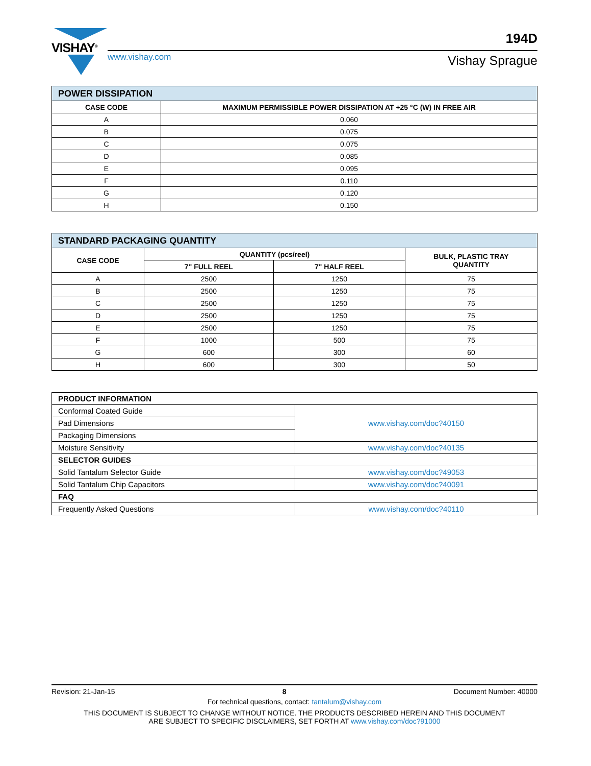VISHAY<sup>®</sup>
194D
www.vishay.com Vishay Sprague
| POWER DISSIPATION | |
| CASE CODE | MAXIMUM PERMISSIBLE POWER DISSIPATION AT +25 °C (W) IN FREE AIR |
| A | 0.060 |
| B | 0.075 |
| C | 0.075 |
| D | 0.085 |
| E | 0.095 |
| F | 0.110 |
| G | 0.120 |
| H | 0.150 |
| STANDARD PACKAGING QUANTITY | | | |
| CASE CODE | QUANTITY (pcs/reel) | | BULK, PLASTIC TRAY QUANTITY |
| | 7" FULL REEL | 7" HALF REEL | |
| A | 2500 | 1250 | 75 |
| B | 2500 | 1250 | 75 |
| C | 2500 | 1250 | 75 |
| D | 2500 | 1250 | 75 |
| E | 2500 | 1250 | 75 |
| F | 1000 | 500 | 75 |
| G | 600 | 300 | 60 |
| H | 600 | 300 | 50 |
| PRODUCT INFORMATION | |
| --- | --- |
| Conformal Coated Guide | www.vishay.com/doc?40150 |
| Pad Dimensions | |
| Packaging Dimensions | |
| Moisture Sensitivity | www.vishay.com/doc?40135 |
| SELECTOR GUIDES | |
| Solid Tantalum Selector Guide | www.vishay.com/doc?49053 |
| Solid Tantalum Chip Capacitors | www.vishay.com/doc?40091 |
| FAQ | |
| Frequently Asked Questions | www.vishay.com/doc?40110 |
Revision: 21-Jan-15 8 Document Number: 40000
For technical questions, contact: tantalum@vishay.com
THIS DOCUMENT IS SUBJECT TO CHANGE WITHOUT NOTICE. THE PRODUCTS DESCRIBED HEREIN AND THIS DOCUMENT
ARE SUBJECT TO SPECIFIC DISCLAIMERS, SET FORTH AT www.vishay.com/doc?91000